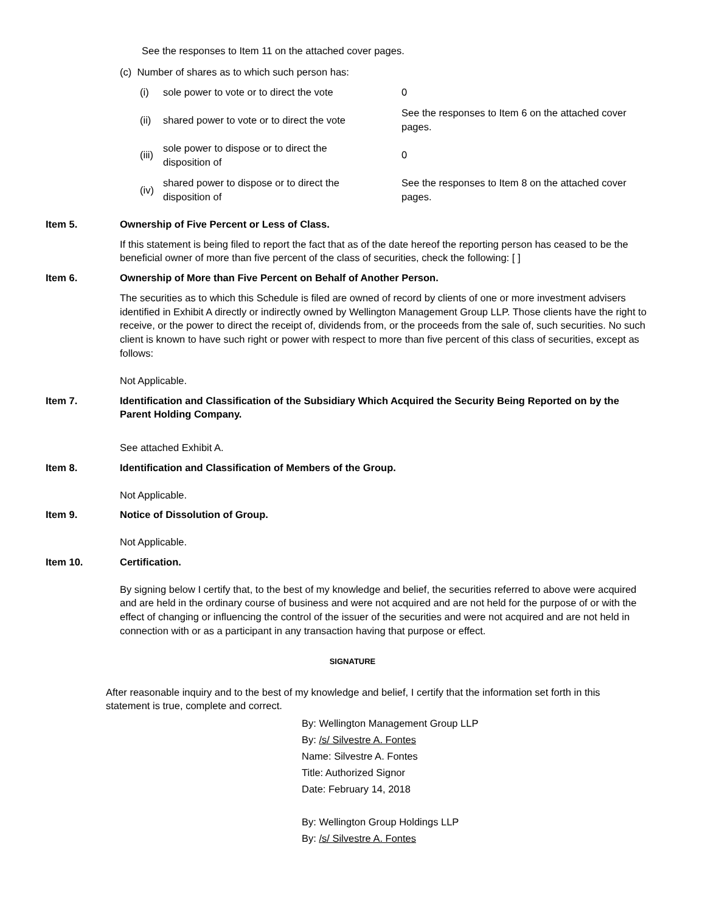See the responses to Item 11 on the attached cover pages.
(c) Number of shares as to which such person has:
| (i) | sole power to vote or to direct the vote | 0 |
| (ii) | shared power to vote or to direct the vote | See the responses to Item 6 on the attached cover pages. |
| (iii) | sole power to dispose or to direct the disposition of | 0 |
| (iv) | shared power to dispose or to direct the disposition of | See the responses to Item 8 on the attached cover pages. |
Item 5. Ownership of Five Percent or Less of Class.
If this statement is being filed to report the fact that as of the date hereof the reporting person has ceased to be the beneficial owner of more than five percent of the class of securities, check the following: [ ]
Item 6. Ownership of More than Five Percent on Behalf of Another Person.
The securities as to which this Schedule is filed are owned of record by clients of one or more investment advisers identified in Exhibit A directly or indirectly owned by Wellington Management Group LLP. Those clients have the right to receive, or the power to direct the receipt of, dividends from, or the proceeds from the sale of, such securities. No such client is known to have such right or power with respect to more than five percent of this class of securities, except as follows:
Not Applicable.
Item 7. Identification and Classification of the Subsidiary Which Acquired the Security Being Reported on by the Parent Holding Company.
See attached Exhibit A.
Item 8. Identification and Classification of Members of the Group.
Not Applicable.
Item 9. Notice of Dissolution of Group.
Not Applicable.
Item 10. Certification.
By signing below I certify that, to the best of my knowledge and belief, the securities referred to above were acquired and are held in the ordinary course of business and were not acquired and are not held for the purpose of or with the effect of changing or influencing the control of the issuer of the securities and were not acquired and are not held in connection with or as a participant in any transaction having that purpose or effect.
SIGNATURE
After reasonable inquiry and to the best of my knowledge and belief, I certify that the information set forth in this statement is true, complete and correct.
By: Wellington Management Group LLP
By: /s/ Silvestre A. Fontes
Name: Silvestre A. Fontes
Title: Authorized Signor
Date: February 14, 2018
By: Wellington Group Holdings LLP
By: /s/ Silvestre A. Fontes